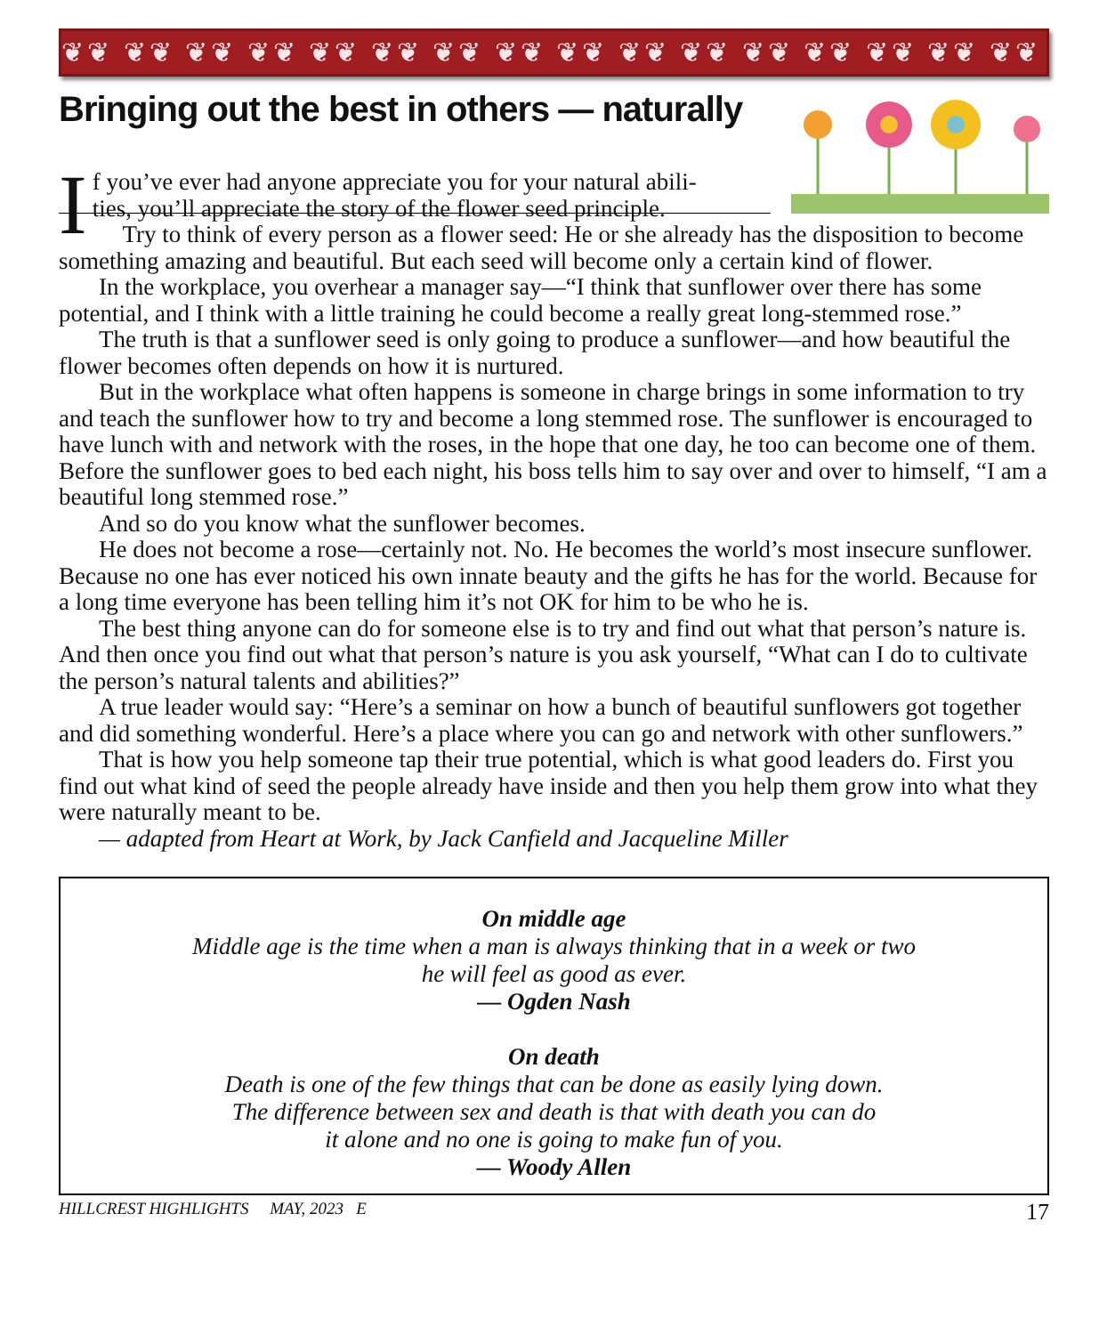❦❦ ❦❦ ❦❦ ❦❦ ❦❦ ❦❦ ❦❦ ❦❦ ❦❦ ❦❦ ❦❦ ❦❦ ❦❦ ❦❦ ❦❦ ❦❦ ❦❦ ❦❦
Bringing out the best in others — naturally
If you’ve ever had anyone appreciate you for your natural abili-
ties, you’ll appreciate the story of the flower seed principle.
Try to think of every person as a flower seed: He or she already has the disposition to become something amazing and beautiful. But each seed will become only a certain kind of flower.
In the workplace, you overhear a manager say—“I think that sunflower over there has some potential, and I think with a little training he could become a really great long-stemmed rose.”
The truth is that a sunflower seed is only going to produce a sunflower—and how beautiful the flower becomes often depends on how it is nurtured.
But in the workplace what often happens is someone in charge brings in some information to try and teach the sunflower how to try and become a long stemmed rose. The sunflower is encouraged to have lunch with and network with the roses, in the hope that one day, he too can become one of them. Before the sunflower goes to bed each night, his boss tells him to say over and over to himself, “I am a beautiful long stemmed rose.”
And so do you know what the sunflower becomes.
He does not become a rose—certainly not. No. He becomes the world’s most insecure sunflower. Because no one has ever noticed his own innate beauty and the gifts he has for the world. Because for a long time everyone has been telling him it’s not OK for him to be who he is.
The best thing anyone can do for someone else is to try and find out what that person’s nature is. And then once you find out what that person’s nature is you ask yourself, “What can I do to cultivate the person’s natural talents and abilities?”
A true leader would say: “Here’s a seminar on how a bunch of beautiful sunflowers got together and did something wonderful. Here’s a place where you can go and network with other sunflowers.”
That is how you help someone tap their true potential, which is what good leaders do. First you find out what kind of seed the people already have inside and then you help them grow into what they were naturally meant to be.
— adapted from Heart at Work, by Jack Canfield and Jacqueline Miller
On middle age
Middle age is the time when a man is always thinking that in a week or two
he will feel as good as ever.
— Ogden Nash
On death
Death is one of the few things that can be done as easily lying down.
The difference between sex and death is that with death you can do
it alone and no one is going to make fun of you.
— Woody Allen
HILLCREST HIGHLIGHTS MAY, 2023 E 17